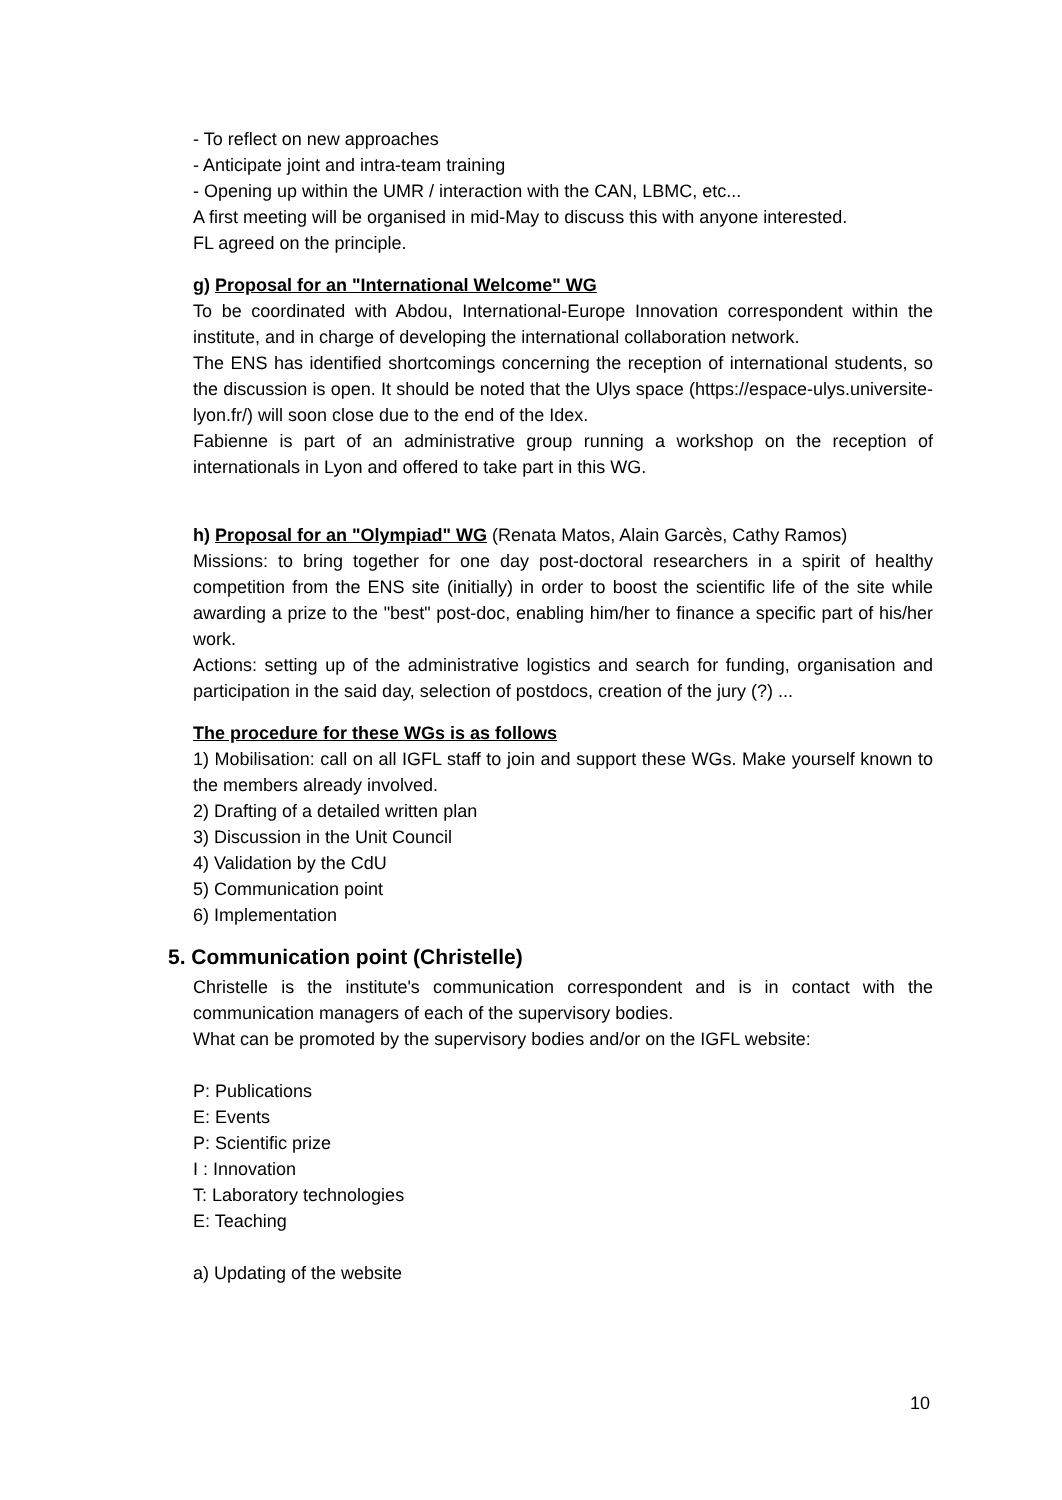- To reflect on new approaches
- Anticipate joint and intra-team training
- Opening up within the UMR / interaction with the CAN, LBMC, etc...
A first meeting will be organised in mid-May to discuss this with anyone interested.
FL agreed on the principle.
g) Proposal for an "International Welcome" WG
To be coordinated with Abdou, International-Europe Innovation correspondent within the institute, and in charge of developing the international collaboration network.
The ENS has identified shortcomings concerning the reception of international students, so the discussion is open. It should be noted that the Ulys space (https://espace-ulys.universite-lyon.fr/) will soon close due to the end of the Idex.
Fabienne is part of an administrative group running a workshop on the reception of internationals in Lyon and offered to take part in this WG.
h) Proposal for an "Olympiad" WG (Renata Matos, Alain Garcès, Cathy Ramos)
Missions: to bring together for one day post-doctoral researchers in a spirit of healthy competition from the ENS site (initially) in order to boost the scientific life of the site while awarding a prize to the "best" post-doc, enabling him/her to finance a specific part of his/her work.
Actions: setting up of the administrative logistics and search for funding, organisation and participation in the said day, selection of postdocs, creation of the jury (?) ...
The procedure for these WGs is as follows
1) Mobilisation: call on all IGFL staff to join and support these WGs. Make yourself known to the members already involved.
2) Drafting of a detailed written plan
3) Discussion in the Unit Council
4) Validation by the CdU
5) Communication point
6) Implementation
5. Communication point (Christelle)
Christelle is the institute's communication correspondent and is in contact with the communication managers of each of the supervisory bodies.
What can be promoted by the supervisory bodies and/or on the IGFL website:
P: Publications
E: Events
P: Scientific prize
I : Innovation
T: Laboratory technologies
E: Teaching
a) Updating of the website
10